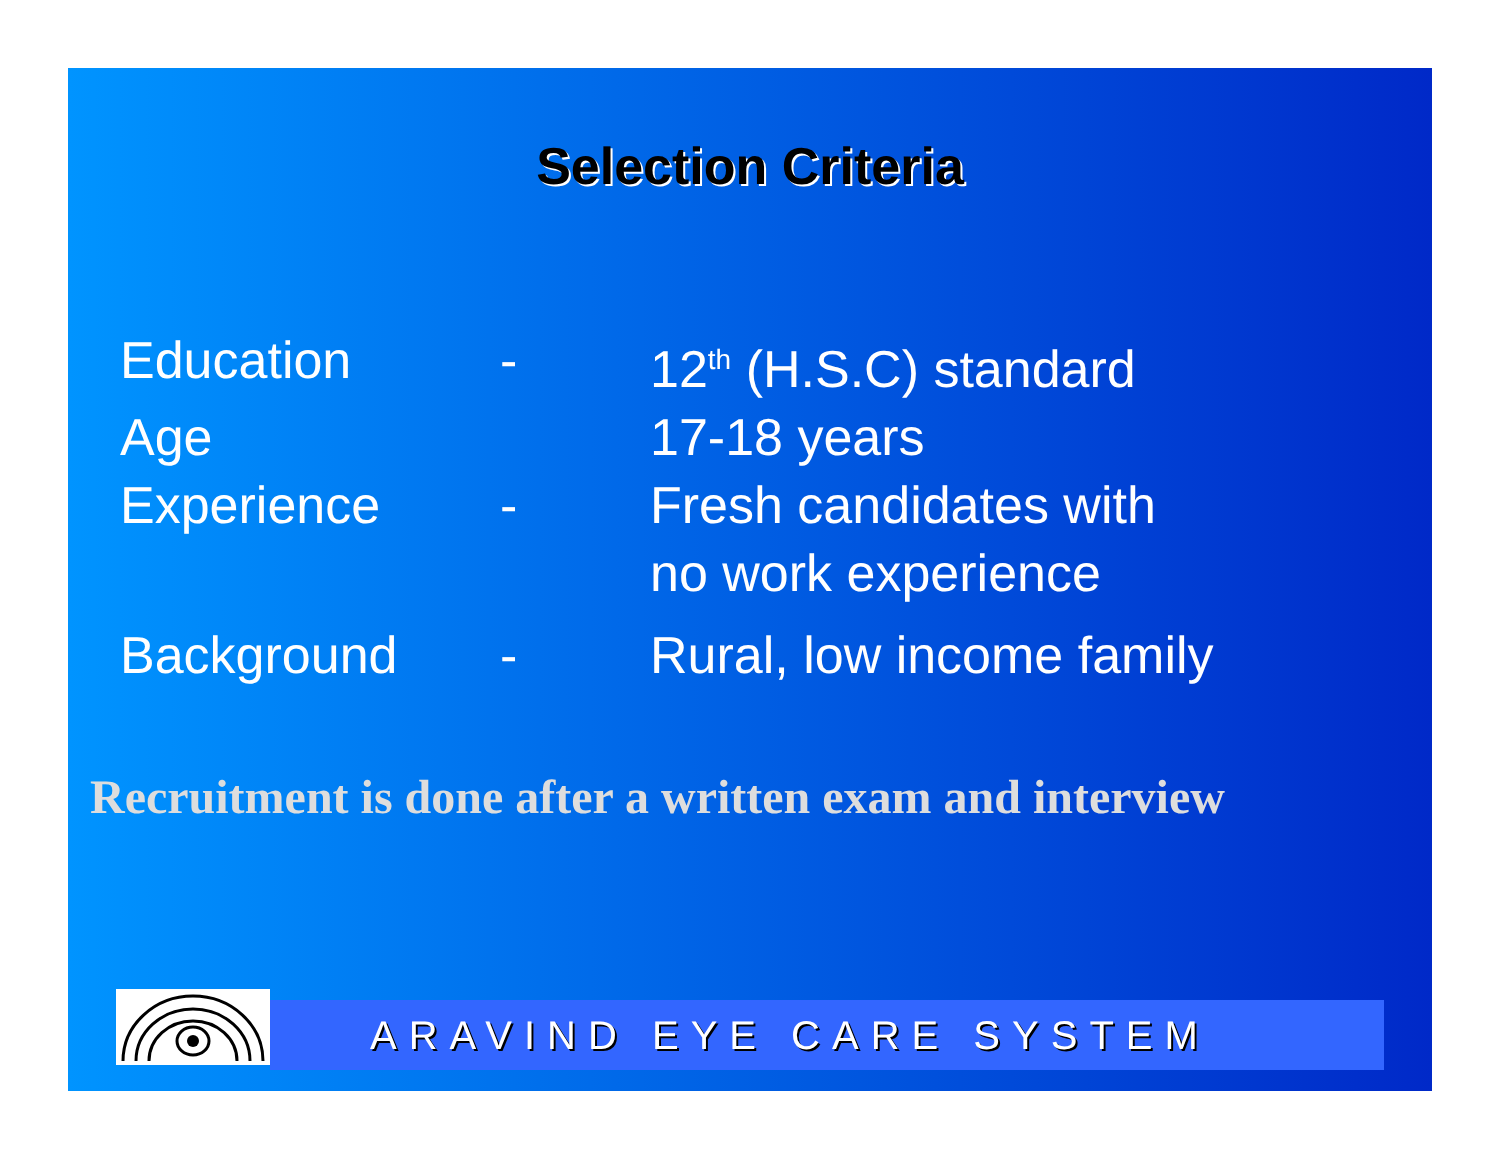Selection Criteria
| Education | - | 12<sup>th</sup> (H.S.C) standard |
| Age | | 17-18 years |
| Experience | - | Fresh candidates with no work experience |
| Background | - | Rural, low income family |
Recruitment is done after a written exam and interview
ARAVIND EYE CARE SYSTEM